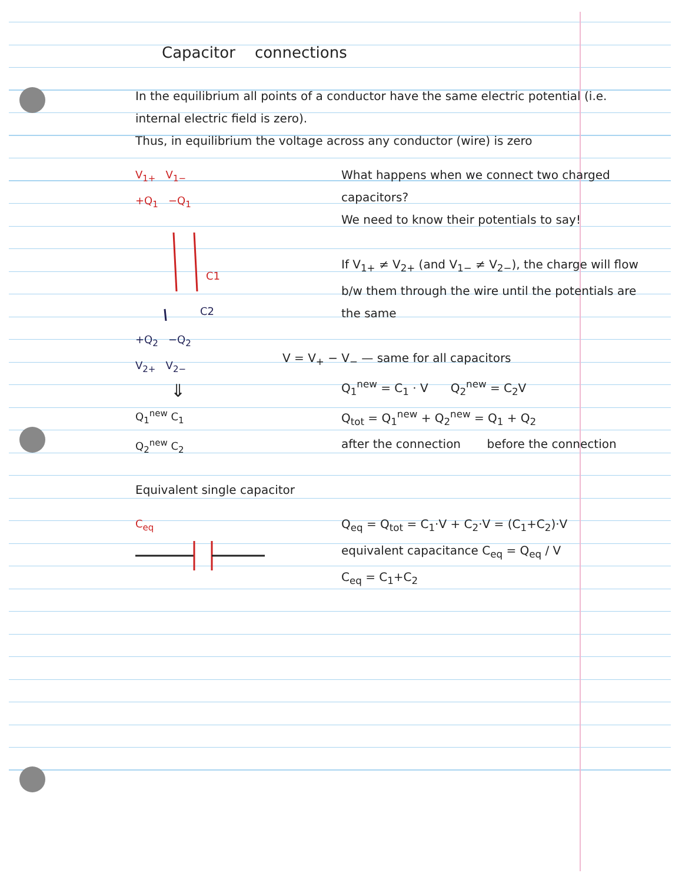Capacitor connections
In the equilibrium all points of a conductor have the same electric potential (i.e. internal electric field is zero).
Thus, in equilibrium the voltage across any conductor (wire) is zero
V<sub>1+</sub> V<sub>1−</sub>
+Q<sub>1</sub> −Q<sub>1</sub>
C1
C2
+Q<sub>2</sub> −Q<sub>2</sub>
V<sub>2+</sub> V<sub>2−</sub>
⇓
Q<sub>1</sub><sup>new</sup> C<sub>1</sub>
Q<sub>2</sub><sup>new</sup> C<sub>2</sub>
What happens when we connect two charged capacitors?
We need to know their potentials to say!
If V<sub>1+</sub> ≠ V<sub>2+</sub> (and V<sub>1−</sub> ≠ V<sub>2−</sub>), the charge will flow b/w them through the wire until the potentials are the same
V = V<sub>+</sub> − V<sub>−</sub> — same for all capacitors
Q<sub>1</sub><sup>new</sup> = C<sub>1</sub> · V Q<sub>2</sub><sup>new</sup> = C<sub>2</sub>V
Q<sub>tot</sub> = Q<sub>1</sub><sup>new</sup> + Q<sub>2</sub><sup>new</sup> = Q<sub>1</sub> + Q<sub>2</sub>
after the connection before the connection
Equivalent single capacitor
C<sub>eq</sub> Q<sub>eq</sub> = Q<sub>tot</sub> = C<sub>1</sub>·V + C<sub>2</sub>·V = (C<sub>1</sub>+C<sub>2</sub>)·V
equivalent capacitance C<sub>eq</sub> = Q<sub>eq</sub> / V
C<sub>eq</sub> = C<sub>1</sub>+C<sub>2</sub>